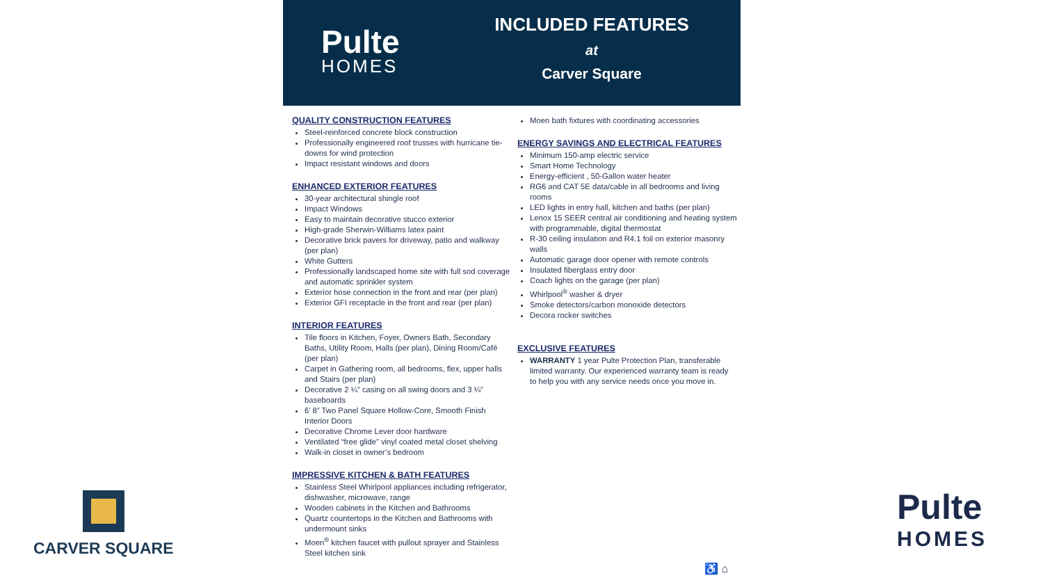Pulte
HOMES
INCLUDED FEATURES
at
Carver Square
QUALITY CONSTRUCTION FEATURES
Steel-reinforced concrete block construction
Professionally engineered roof trusses with hurricane tie-downs for wind protection
Impact resistant windows and doors
ENHANCED EXTERIOR FEATURES
30-year architectural shingle roof
Impact Windows
Easy to maintain decorative stucco exterior
High-grade Sherwin-Williams latex paint
Decorative brick pavers for driveway, patio and walkway (per plan)
White Gutters
Professionally landscaped home site with full sod coverage and automatic sprinkler system
Exterior hose connection in the front and rear (per plan)
Exterior GFI receptacle in the front and rear (per plan)
INTERIOR FEATURES
Tile floors in Kitchen, Foyer, Owners Bath, Secondary Baths, Utility Room, Halls (per plan), Dining Room/Café (per plan)
Carpet in Gathering room, all bedrooms, flex, upper halls and Stairs (per plan)
Decorative 2 ¼” casing on all swing doors and 3 ¼” baseboards
6’ 8” Two Panel Square Hollow-Core, Smooth Finish Interior Doors
Decorative Chrome Lever door hardware
Ventilated “free glide” vinyl coated metal closet shelving
Walk-in closet in owner’s bedroom
IMPRESSIVE KITCHEN & BATH FEATURES
Stainless Steel Whirlpool appliances including refrigerator, dishwasher, microwave, range
Wooden cabinets in the Kitchen and Bathrooms
Quartz countertops in the Kitchen and Bathrooms with undermount sinks
Moen<sup>®</sup> kitchen faucet with pullout sprayer and Stainless Steel kitchen sink
Moen bath fixtures with coordinating accessories
ENERGY SAVINGS AND ELECTRICAL FEATURES
Minimum 150-amp electric service
Smart Home Technology
Energy-efficient , 50-Gallon water heater
RG6 and CAT 5E data/cable in all bedrooms and living rooms
LED lights in entry hall, kitchen and baths (per plan)
Lenox 15 SEER central air conditioning and heating system with programmable, digital thermostat
R-30 ceiling insulation and R4.1 foil on exterior masonry walls
Automatic garage door opener with remote controls
Insulated fiberglass entry door
Coach lights on the garage (per plan)
Whirlpool<sup>®</sup> washer & dryer
Smoke detectors/carbon monoxide detectors
Decora rocker switches
EXCLUSIVE FEATURES
WARRANTY 1 year Pulte Protection Plan, transferable limited warranty. Our experienced warranty team is ready to help you with any service needs once you move in.
CARVER SQUARE
Pulte
HOMES
♿ ⌂